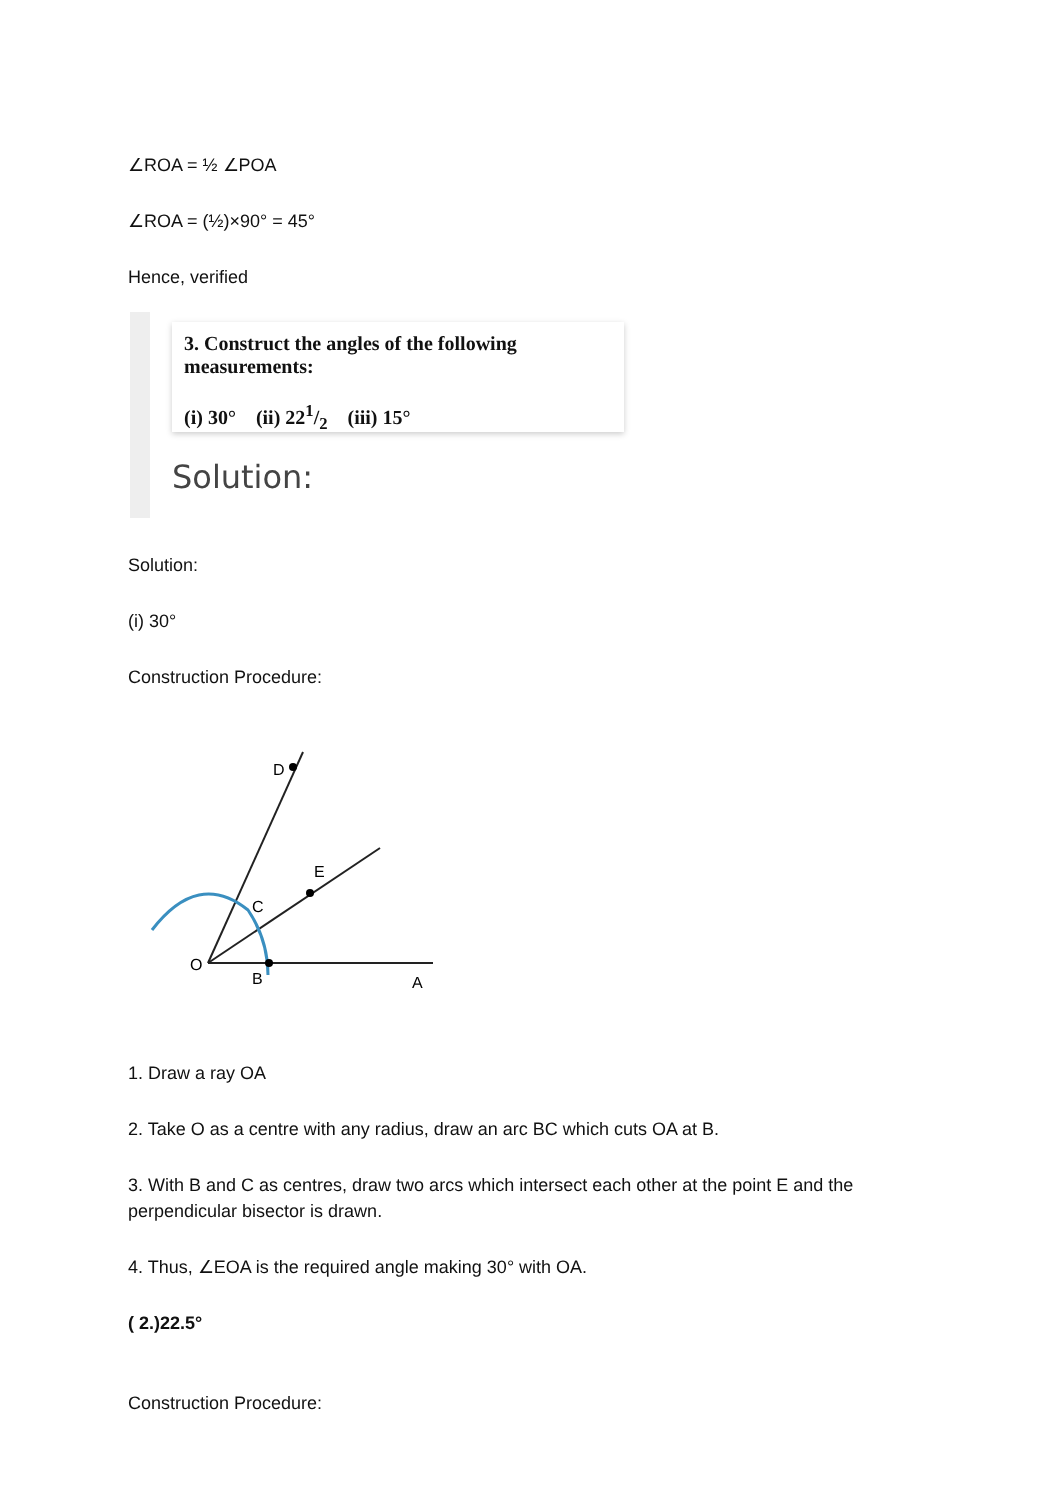∠ROA = ½ ∠POA
∠ROA = (½)×90° = 45°
Hence, verified
3. Construct the angles of the following measurements:
(i) 30° (ii) 221/2 (iii) 15°
Solution:
Solution:
(i) 30°
Construction Procedure:
O
B
A
D
C
E
1. Draw a ray OA
2. Take O as a centre with any radius, draw an arc BC which cuts OA at B.
3. With B and C as centres, draw two arcs which intersect each other at the point E and the perpendicular bisector is drawn.
4. Thus, ∠EOA is the required angle making 30° with OA.
( 2.)22.5°
Construction Procedure: